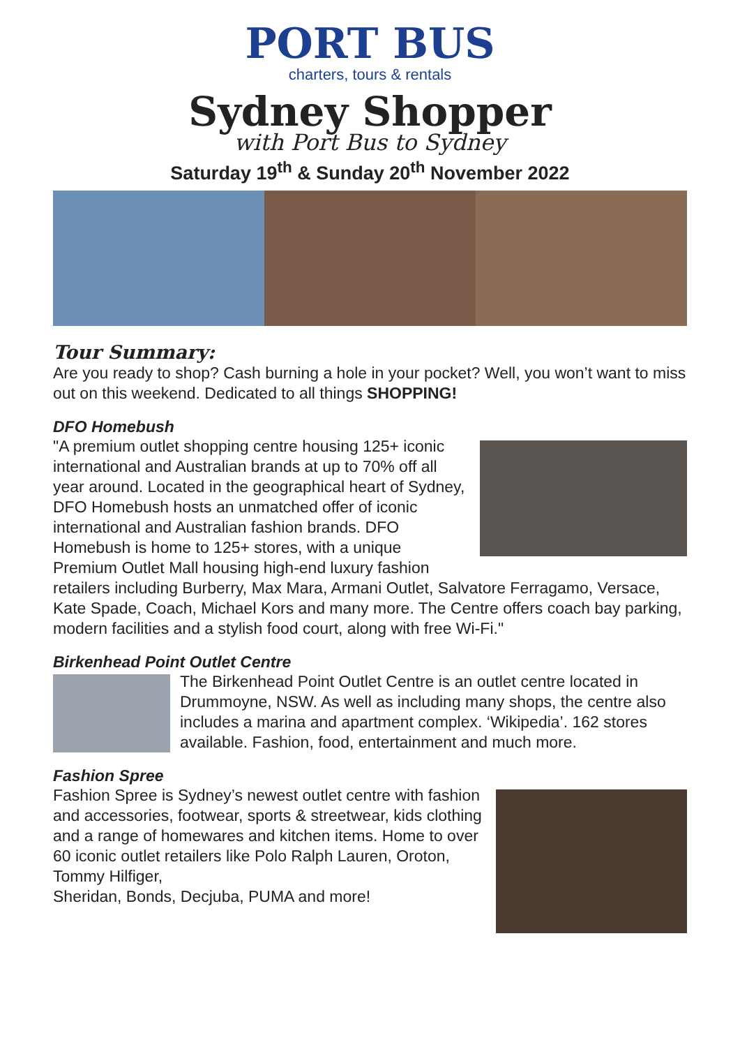PORT BUS
charters, tours & rentals
Sydney Shopper
with Port Bus to Sydney
Saturday 19<sup>th</sup> & Sunday 20<sup>th</sup> November 2022
Tour Summary:
Are you ready to shop? Cash burning a hole in your pocket? Well, you won’t want to miss out on this weekend. Dedicated to all things SHOPPING!
DFO Homebush
"A premium outlet shopping centre housing 125+ iconic international and Australian brands at up to 70% off all year around. Located in the geographical heart of Sydney, DFO Homebush hosts an unmatched offer of iconic international and Australian fashion brands. DFO Homebush is home to 125+ stores, with a unique Premium Outlet Mall housing high-end luxury fashion retailers including Burberry, Max Mara, Armani Outlet, Salvatore Ferragamo, Versace, Kate Spade, Coach, Michael Kors and many more. The Centre offers coach bay parking, modern facilities and a stylish food court, along with free Wi-Fi."
Birkenhead Point Outlet Centre
The Birkenhead Point Outlet Centre is an outlet centre located in Drummoyne, NSW. As well as including many shops, the centre also includes a marina and apartment complex. ‘Wikipedia’. 162 stores available. Fashion, food, entertainment and much more.
Fashion Spree
Fashion Spree is Sydney’s newest outlet centre with fashion and accessories, footwear, sports & streetwear, kids clothing and a range of homewares and kitchen items. Home to over 60 iconic outlet retailers like Polo Ralph Lauren, Oroton, Tommy Hilfiger,
Sheridan, Bonds, Decjuba, PUMA and more!